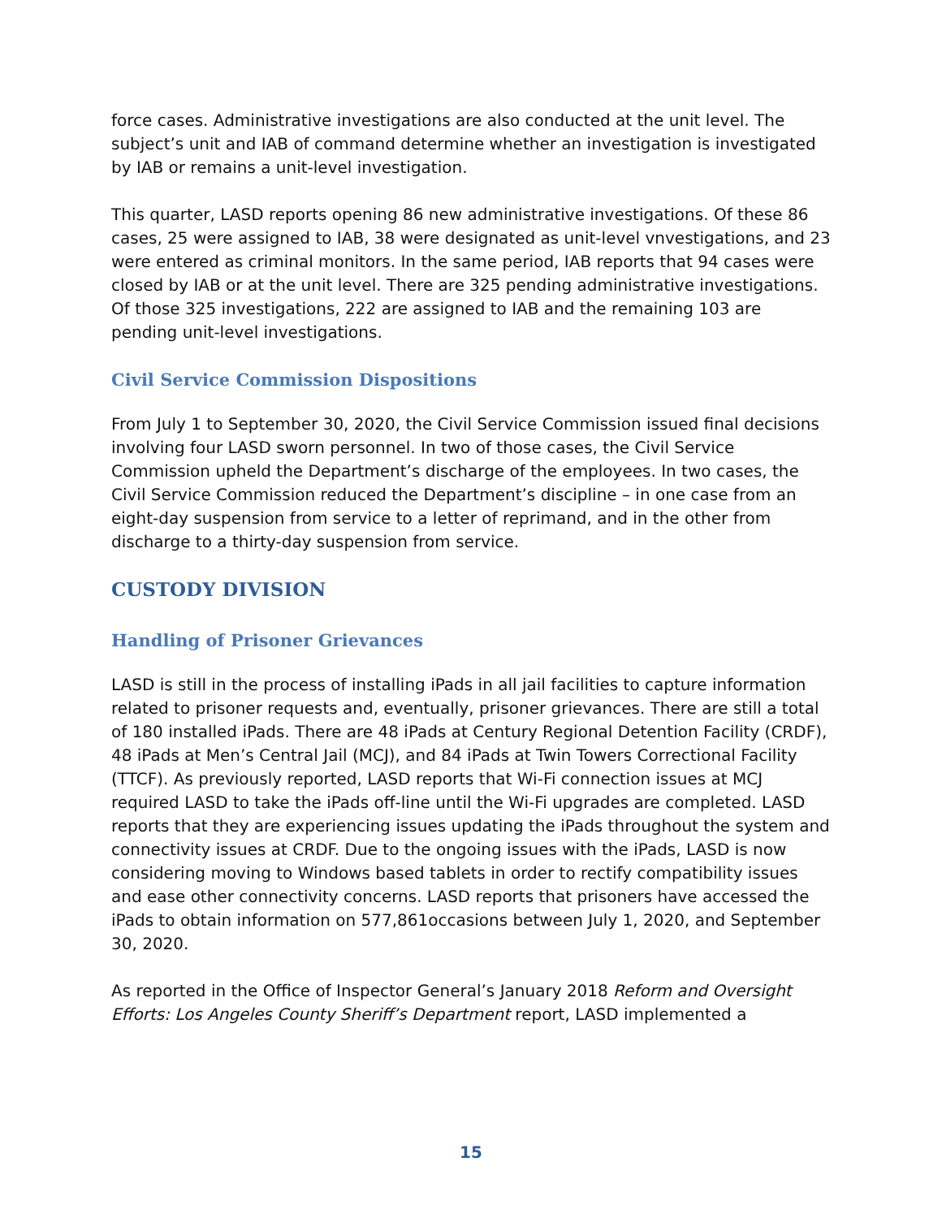force cases. Administrative investigations are also conducted at the unit level. The subject’s unit and IAB of command determine whether an investigation is investigated by IAB or remains a unit-level investigation.
This quarter, LASD reports opening 86 new administrative investigations. Of these 86 cases, 25 were assigned to IAB, 38 were designated as unit-level vnvestigations, and 23 were entered as criminal monitors. In the same period, IAB reports that 94 cases were closed by IAB or at the unit level. There are 325 pending administrative investigations. Of those 325 investigations, 222 are assigned to IAB and the remaining 103 are pending unit-level investigations.
Civil Service Commission Dispositions
From July 1 to September 30, 2020, the Civil Service Commission issued final decisions involving four LASD sworn personnel. In two of those cases, the Civil Service Commission upheld the Department’s discharge of the employees. In two cases, the Civil Service Commission reduced the Department’s discipline – in one case from an eight-day suspension from service to a letter of reprimand, and in the other from discharge to a thirty-day suspension from service.
CUSTODY DIVISION
Handling of Prisoner Grievances
LASD is still in the process of installing iPads in all jail facilities to capture information related to prisoner requests and, eventually, prisoner grievances. There are still a total of 180 installed iPads. There are 48 iPads at Century Regional Detention Facility (CRDF), 48 iPads at Men’s Central Jail (MCJ), and 84 iPads at Twin Towers Correctional Facility (TTCF). As previously reported, LASD reports that Wi-Fi connection issues at MCJ required LASD to take the iPads off-line until the Wi-Fi upgrades are completed. LASD reports that they are experiencing issues updating the iPads throughout the system and connectivity issues at CRDF. Due to the ongoing issues with the iPads, LASD is now considering moving to Windows based tablets in order to rectify compatibility issues and ease other connectivity concerns. LASD reports that prisoners have accessed the iPads to obtain information on 577,861occasions between July 1, 2020, and September 30, 2020.
As reported in the Office of Inspector General’s January 2018 Reform and Oversight Efforts: Los Angeles County Sheriff’s Department report, LASD implemented a
15